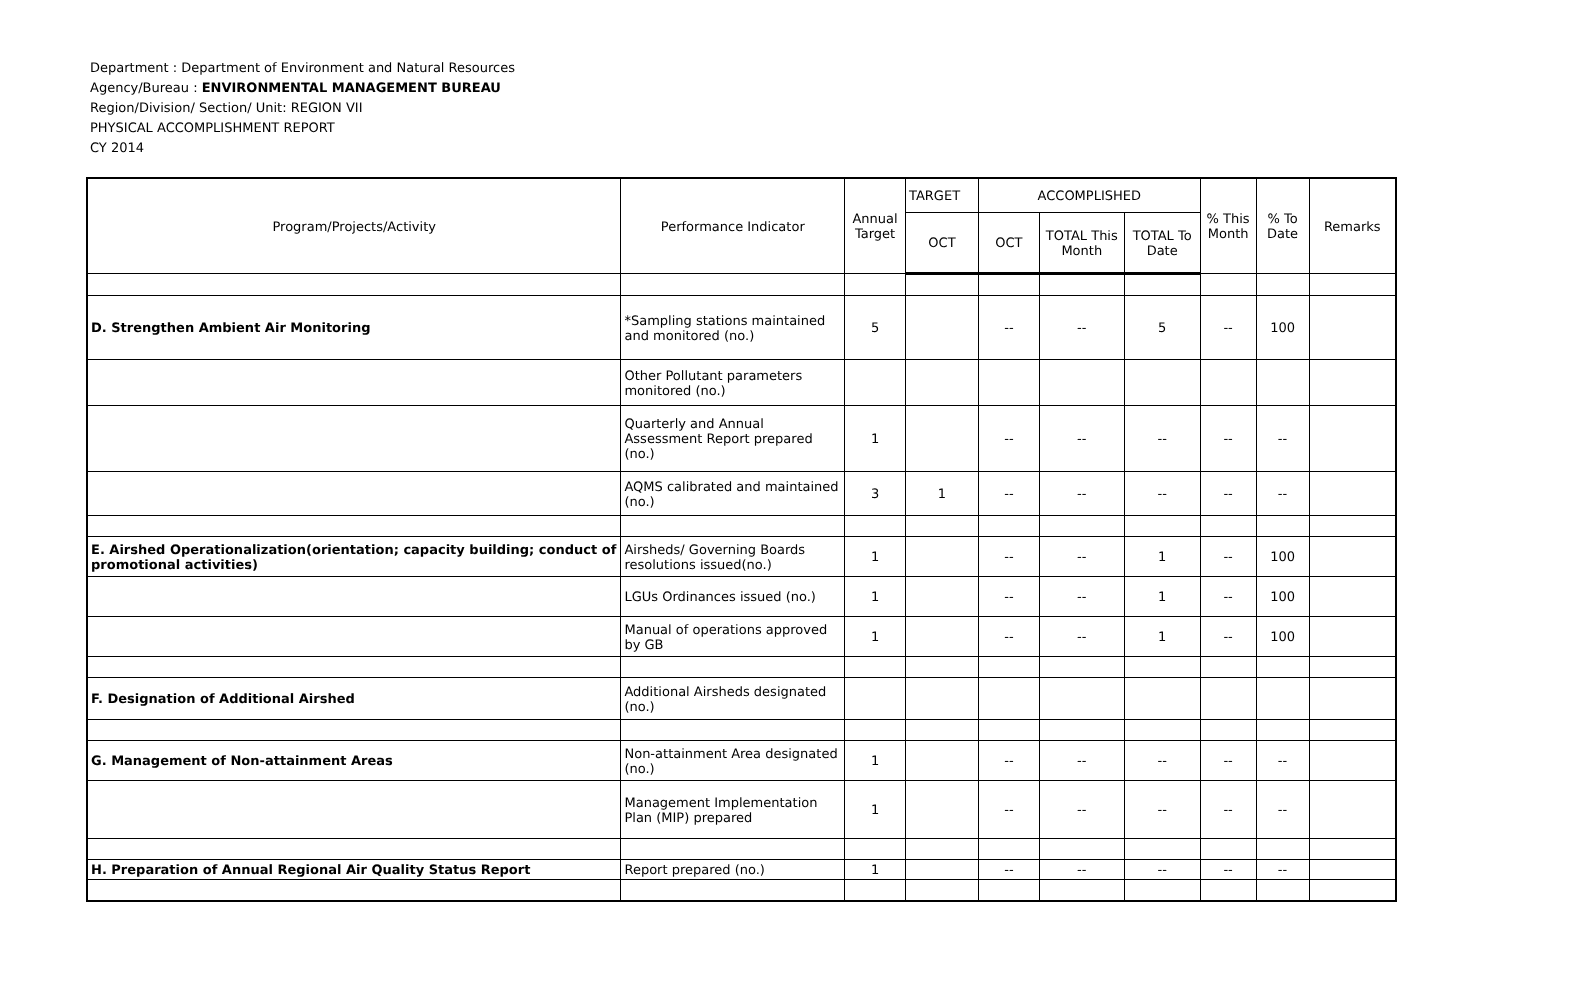Department : Department of Environment and Natural Resources
Agency/Bureau : ENVIRONMENTAL MANAGEMENT BUREAU
Region/Division/ Section/ Unit: REGION VII
PHYSICAL ACCOMPLISHMENT REPORT
CY 2014
| Program/Projects/Activity | Performance Indicator | Annual Target | TARGET | ACCOMPLISHED | | | % This Month | % To Date | Remarks |
| --- | --- | --- | --- | --- | --- | --- | --- | --- | --- |
| | | | OCT | OCT | TOTAL This Month | TOTAL To Date | | | |
| D. Strengthen Ambient Air Monitoring | *Sampling stations maintained and monitored (no.) | 5 | | -- | -- | 5 | -- | 100 | |
| | Other Pollutant parameters monitored (no.) | | | | | | | | |
| | Quarterly and Annual Assessment Report prepared (no.) | 1 | | -- | -- | -- | -- | -- | |
| | AQMS calibrated and maintained (no.) | 3 | 1 | -- | -- | -- | -- | -- | |
| E. Airshed Operationalization(orientation; capacity building; conduct of promotional activities) | Airsheds/ Governing Boards resolutions issued(no.) | 1 | | -- | -- | 1 | -- | 100 | |
| | LGUs Ordinances issued (no.) | 1 | | -- | -- | 1 | -- | 100 | |
| | Manual of operations approved by GB | 1 | | -- | -- | 1 | -- | 100 | |
| F. Designation of Additional Airshed | Additional Airsheds designated (no.) | | | | | | | | |
| G. Management of Non-attainment Areas | Non-attainment Area designated (no.) | 1 | | -- | -- | -- | -- | -- | |
| | Management Implementation Plan (MIP) prepared | 1 | | -- | -- | -- | -- | -- | |
| H. Preparation of Annual Regional Air Quality Status Report | Report prepared (no.) | 1 | | -- | -- | -- | -- | -- | |